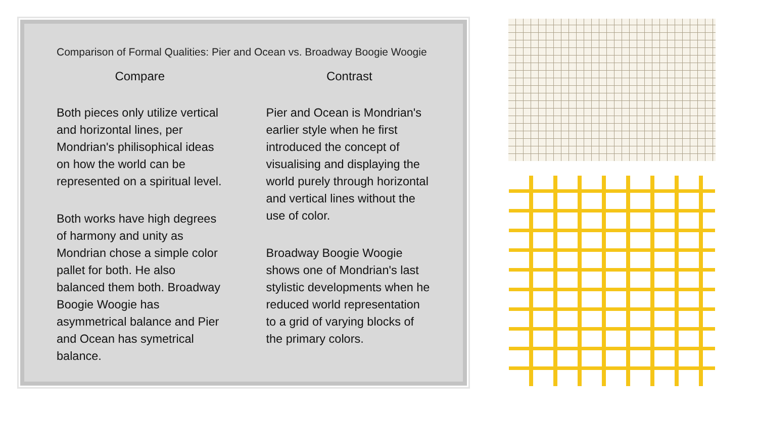Comparison of Formal Qualities: Pier and Ocean vs. Broadway Boogie Woogie
Compare
Both pieces only utilize vertical and horizontal lines, per Mondrian's philisophical ideas on how the world can be represented on a spiritual level.
Both works have high degrees of harmony and unity as Mondrian chose a simple color pallet for both. He also balanced them both. Broadway Boogie Woogie has asymmetrical balance and Pier and Ocean has symetrical balance.
Contrast
Pier and Ocean is Mondrian's earlier style when he first introduced the concept of visualising and displaying the world purely through horizontal and vertical lines without the use of color.
Broadway Boogie Woogie shows one of Mondrian's last stylistic developments when he reduced world representation to a grid of varying blocks of the primary colors.